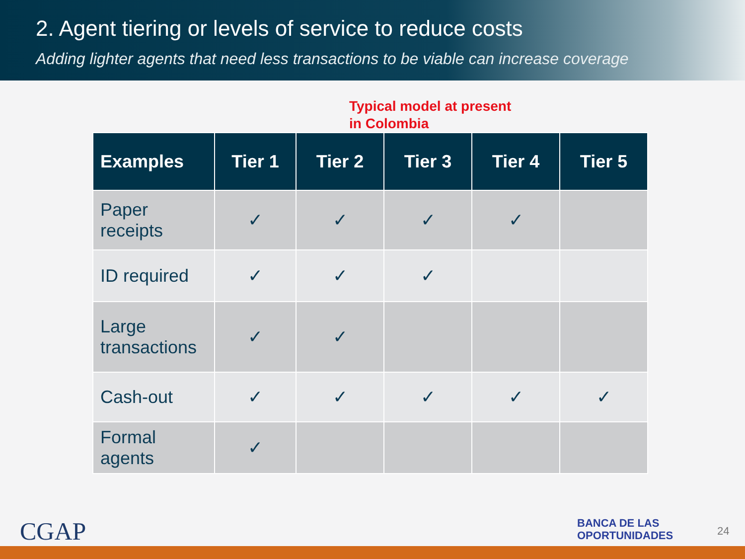2. Agent tiering or levels of service to reduce costs
Adding lighter agents that need less transactions to be viable can increase coverage
Typical model at present
in Colombia
| Examples | Tier 1 | Tier 2 | Tier 3 | Tier 4 | Tier 5 |
| --- | --- | --- | --- | --- | --- |
| Paper receipts | ✓ | ✓ | ✓ | ✓ | |
| ID required | ✓ | ✓ | ✓ | | |
| Large transactions | ✓ | ✓ | | | |
| Cash-out | ✓ | ✓ | ✓ | ✓ | ✓ |
| Formal agents | ✓ | | | | |
CGAP
BANCA DE LAS
OPORTUNIDADES
24